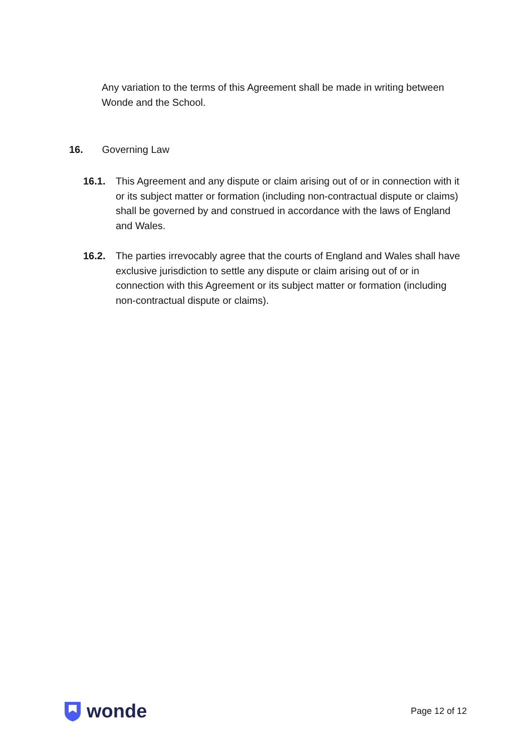Any variation to the terms of this Agreement shall be made in writing between Wonde and the School.
16. Governing Law
16.1. This Agreement and any dispute or claim arising out of or in connection with it or its subject matter or formation (including non-contractual dispute or claims) shall be governed by and construed in accordance with the laws of England and Wales.
16.2. The parties irrevocably agree that the courts of England and Wales shall have exclusive jurisdiction to settle any dispute or claim arising out of or in connection with this Agreement or its subject matter or formation (including non-contractual dispute or claims).
wonde
Page 12 of 12